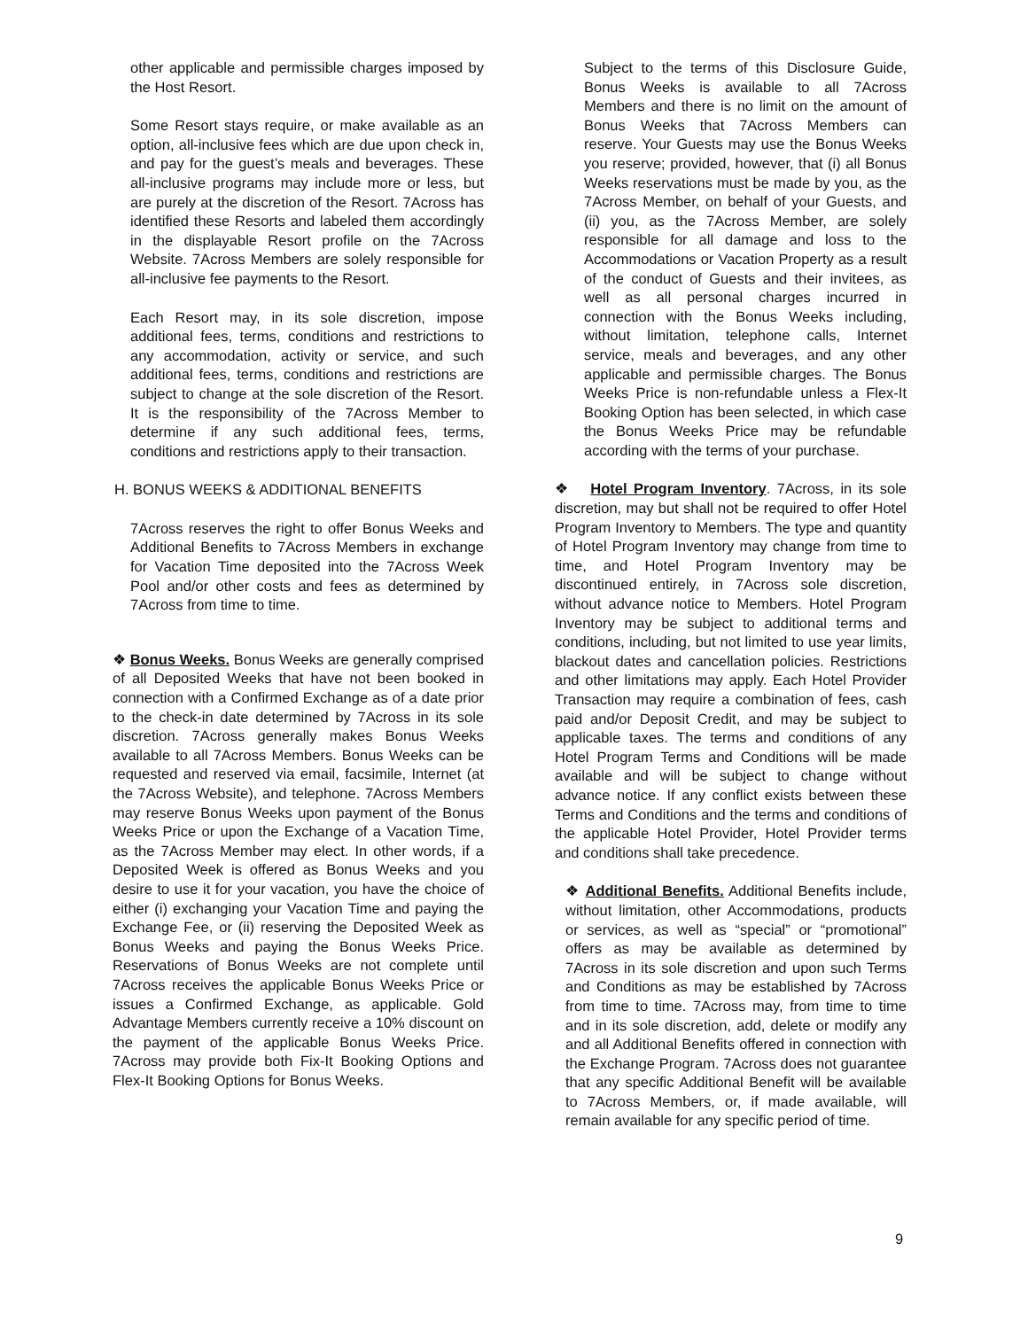other applicable and permissible charges imposed by the Host Resort.
Some Resort stays require, or make available as an option, all-inclusive fees which are due upon check in, and pay for the guest’s meals and beverages. These all-inclusive programs may include more or less, but are purely at the discretion of the Resort. 7Across has identified these Resorts and labeled them accordingly in the displayable Resort profile on the 7Across Website. 7Across Members are solely responsible for all-inclusive fee payments to the Resort.
Each Resort may, in its sole discretion, impose additional fees, terms, conditions and restrictions to any accommodation, activity or service, and such additional fees, terms, conditions and restrictions are subject to change at the sole discretion of the Resort. It is the responsibility of the 7Across Member to determine if any such additional fees, terms, conditions and restrictions apply to their transaction.
H. BONUS WEEKS & ADDITIONAL BENEFITS
7Across reserves the right to offer Bonus Weeks and Additional Benefits to 7Across Members in exchange for Vacation Time deposited into the 7Across Week Pool and/or other costs and fees as determined by 7Across from time to time.
❖ Bonus Weeks. Bonus Weeks are generally comprised of all Deposited Weeks that have not been booked in connection with a Confirmed Exchange as of a date prior to the check-in date determined by 7Across in its sole discretion. 7Across generally makes Bonus Weeks available to all 7Across Members. Bonus Weeks can be requested and reserved via email, facsimile, Internet (at the 7Across Website), and telephone. 7Across Members may reserve Bonus Weeks upon payment of the Bonus Weeks Price or upon the Exchange of a Vacation Time, as the 7Across Member may elect. In other words, if a Deposited Week is offered as Bonus Weeks and you desire to use it for your vacation, you have the choice of either (i) exchanging your Vacation Time and paying the Exchange Fee, or (ii) reserving the Deposited Week as Bonus Weeks and paying the Bonus Weeks Price. Reservations of Bonus Weeks are not complete until 7Across receives the applicable Bonus Weeks Price or issues a Confirmed Exchange, as applicable. Gold Advantage Members currently receive a 10% discount on the payment of the applicable Bonus Weeks Price. 7Across may provide both Fix-It Booking Options and Flex-It Booking Options for Bonus Weeks.
Subject to the terms of this Disclosure Guide, Bonus Weeks is available to all 7Across Members and there is no limit on the amount of Bonus Weeks that 7Across Members can reserve. Your Guests may use the Bonus Weeks you reserve; provided, however, that (i) all Bonus Weeks reservations must be made by you, as the 7Across Member, on behalf of your Guests, and (ii) you, as the 7Across Member, are solely responsible for all damage and loss to the Accommodations or Vacation Property as a result of the conduct of Guests and their invitees, as well as all personal charges incurred in connection with the Bonus Weeks including, without limitation, telephone calls, Internet service, meals and beverages, and any other applicable and permissible charges. The Bonus Weeks Price is non-refundable unless a Flex-It Booking Option has been selected, in which case the Bonus Weeks Price may be refundable according with the terms of your purchase.
❖ Hotel Program Inventory. 7Across, in its sole discretion, may but shall not be required to offer Hotel Program Inventory to Members. The type and quantity of Hotel Program Inventory may change from time to time, and Hotel Program Inventory may be discontinued entirely, in 7Across sole discretion, without advance notice to Members. Hotel Program Inventory may be subject to additional terms and conditions, including, but not limited to use year limits, blackout dates and cancellation policies. Restrictions and other limitations may apply. Each Hotel Provider Transaction may require a combination of fees, cash paid and/or Deposit Credit, and may be subject to applicable taxes. The terms and conditions of any Hotel Program Terms and Conditions will be made available and will be subject to change without advance notice. If any conflict exists between these Terms and Conditions and the terms and conditions of the applicable Hotel Provider, Hotel Provider terms and conditions shall take precedence.
❖ Additional Benefits. Additional Benefits include, without limitation, other Accommodations, products or services, as well as “special” or “promotional” offers as may be available as determined by 7Across in its sole discretion and upon such Terms and Conditions as may be established by 7Across from time to time. 7Across may, from time to time and in its sole discretion, add, delete or modify any and all Additional Benefits offered in connection with the Exchange Program. 7Across does not guarantee that any specific Additional Benefit will be available to 7Across Members, or, if made available, will remain available for any specific period of time.
9